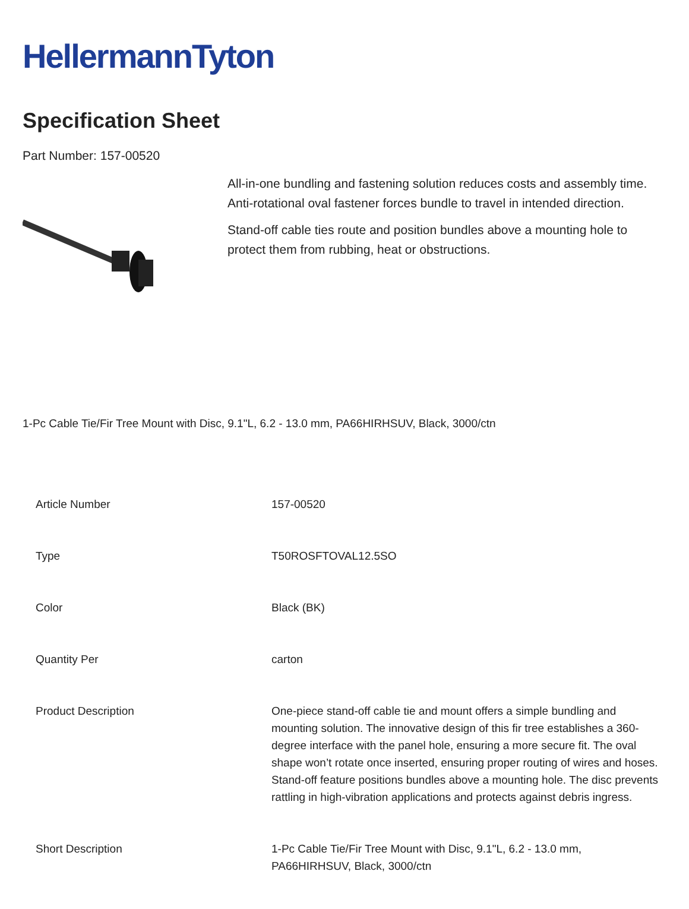HellermannTyton
Specification Sheet
Part Number: 157-00520
All-in-one bundling and fastening solution reduces costs and assembly time.
Anti-rotational oval fastener forces bundle to travel in intended direction.
Stand-off cable ties route and position bundles above a mounting hole to protect them from rubbing, heat or obstructions.
1-Pc Cable Tie/Fir Tree Mount with Disc, 9.1"L, 6.2 - 13.0 mm, PA66HIRHSUV, Black, 3000/ctn
| Article Number | 157-00520 |
| Type | T50ROSFTOVAL12.5SO |
| Color | Black (BK) |
| Quantity Per | carton |
| Product Description | One-piece stand-off cable tie and mount offers a simple bundling and mounting solution. The innovative design of this fir tree establishes a 360-degree interface with the panel hole, ensuring a more secure fit. The oval shape won’t rotate once inserted, ensuring proper routing of wires and hoses. Stand-off feature positions bundles above a mounting hole. The disc prevents rattling in high-vibration applications and protects against debris ingress. |
| Short Description | 1-Pc Cable Tie/Fir Tree Mount with Disc, 9.1"L, 6.2 - 13.0 mm, PA66HIRHSUV, Black, 3000/ctn |